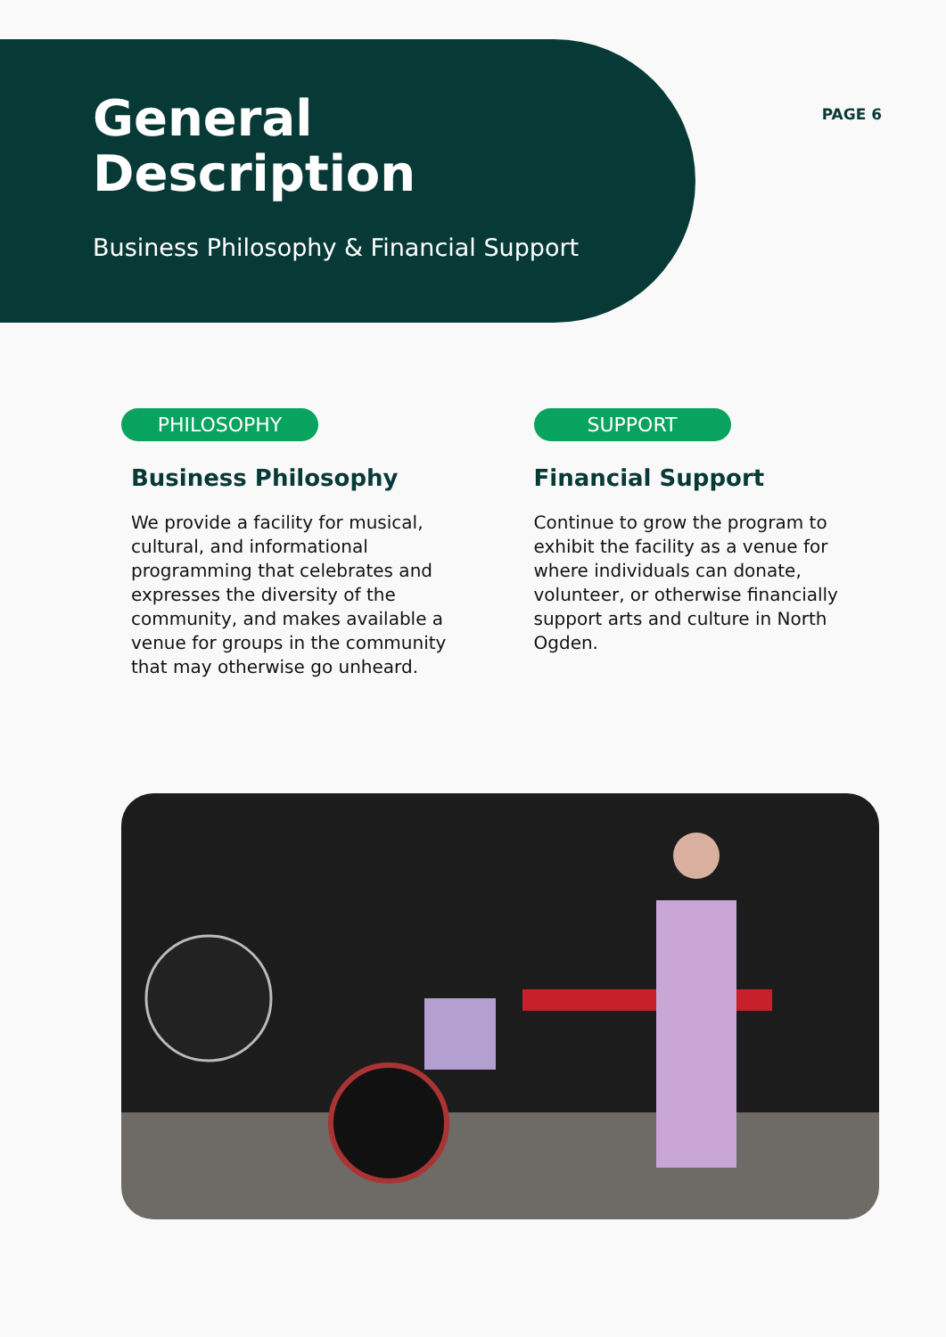General
Description
PAGE 6
Business Philosophy & Financial Support
PHILOSOPHY
Business Philosophy
We provide a facility for musical, cultural, and informational programming that celebrates and expresses the diversity of the community, and makes available a venue for groups in the community that may otherwise go unheard.
SUPPORT
Financial Support
Continue to grow the program to exhibit the facility as a venue for where individuals can donate, volunteer, or otherwise financially support arts and culture in North Ogden.